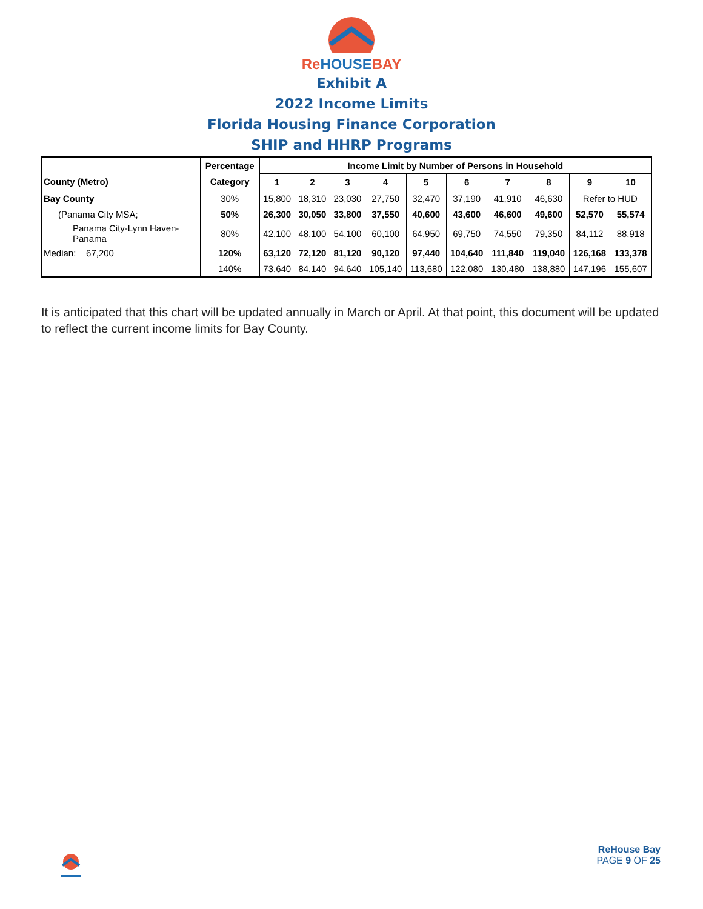ReHOUSEBAY
Exhibit A
2022 Income Limits
Florida Housing Finance Corporation
SHIP and HHRP Programs
| | Percentage | Income Limit by Number of Persons in Household | | | | | | | | | |
| --- | --- | --- | --- | --- | --- | --- | --- | --- | --- | --- | --- |
| County (Metro) | Category | 1 | 2 | 3 | 4 | 5 | 6 | 7 | 8 | 9 | 10 |
| Bay County | 30% | 15,800 | 18,310 | 23,030 | 27,750 | 32,470 | 37,190 | 41,910 | 46,630 | Refer to HUD | |
| (Panama City MSA; | 50% | 26,300 | 30,050 | 33,800 | 37,550 | 40,600 | 43,600 | 46,600 | 49,600 | 52,570 | 55,574 |
| Panama City-Lynn Haven- Panama | 80% | 42,100 | 48,100 | 54,100 | 60,100 | 64,950 | 69,750 | 74,550 | 79,350 | 84,112 | 88,918 |
| Median: 67,200 | 120% | 63,120 | 72,120 | 81,120 | 90,120 | 97,440 | 104,640 | 111,840 | 119,040 | 126,168 | 133,378 |
| | 140% | 73,640 | 84,140 | 94,640 | 105,140 | 113,680 | 122,080 | 130,480 | 138,880 | 147,196 | 155,607 |
It is anticipated that this chart will be updated annually in March or April. At that point, this document will be updated to reflect the current income limits for Bay County.
ReHouse Bay
PAGE 9 OF 25